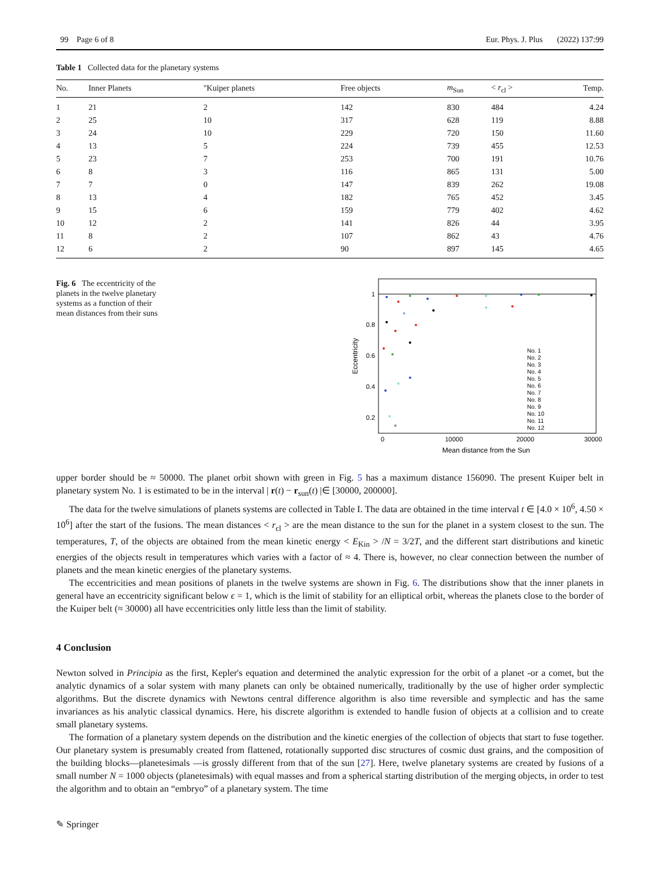99 Page 6 of 8 Eur. Phys. J. Plus (2022) 137:99
Table 1 Collected data for the planetary systems
| No. | Inner Planets | "Kuiper planets | Free objects | m<sub>Sun</sub> | < r<sub>cl</sub> > | Temp. |
| --- | --- | --- | --- | --- | --- | --- |
| 1 | 21 | 2 | 142 | 830 | 484 | 4.24 |
| 2 | 25 | 10 | 317 | 628 | 119 | 8.88 |
| 3 | 24 | 10 | 229 | 720 | 150 | 11.60 |
| 4 | 13 | 5 | 224 | 739 | 455 | 12.53 |
| 5 | 23 | 7 | 253 | 700 | 191 | 10.76 |
| 6 | 8 | 3 | 116 | 865 | 131 | 5.00 |
| 7 | 7 | 0 | 147 | 839 | 262 | 19.08 |
| 8 | 13 | 4 | 182 | 765 | 452 | 3.45 |
| 9 | 15 | 6 | 159 | 779 | 402 | 4.62 |
| 10 | 12 | 2 | 141 | 826 | 44 | 3.95 |
| 11 | 8 | 2 | 107 | 862 | 43 | 4.76 |
| 12 | 6 | 2 | 90 | 897 | 145 | 4.65 |
Fig. 6 The eccentricity of the planets in the twelve planetary systems as a function of their mean distances from their suns
1
0.8
0.6
0.4
0.2
0
10000
20000
30000
Mean distance from the Sun
Eccentricity
No. 1
No. 2
No. 3
No. 4
No. 5
No. 6
No. 7
No. 8
No. 9
No. 10
No. 11
No. 12
upper border should be ≈ 50000. The planet orbit shown with green in Fig. 5 has a maximum distance 156090. The present Kuiper belt in planetary system No. 1 is estimated to be in the interval | r(t) − r<sub>sun</sub>(t) |∈ [30000, 200000].
The data for the twelve simulations of planets systems are collected in Table I. The data are obtained in the time interval t ∈ [4.0 × 10<sup>6</sup>, 4.50 × 10<sup>6</sup>] after the start of the fusions. The mean distances < r<sub>cl</sub> > are the mean distance to the sun for the planet in a system closest to the sun. The temperatures, T, of the objects are obtained from the mean kinetic energy < E<sub>Kin</sub> > /N = 3/2T, and the different start distributions and kinetic energies of the objects result in temperatures which varies with a factor of ≈ 4. There is, however, no clear connection between the number of planets and the mean kinetic energies of the planetary systems.
The eccentricities and mean positions of planets in the twelve systems are shown in Fig. 6. The distributions show that the inner planets in general have an eccentricity significant below ϵ = 1, which is the limit of stability for an elliptical orbit, whereas the planets close to the border of the Kuiper belt (≈ 30000) all have eccentricities only little less than the limit of stability.
4 Conclusion
Newton solved in Principia as the first, Kepler's equation and determined the analytic expression for the orbit of a planet -or a comet, but the analytic dynamics of a solar system with many planets can only be obtained numerically, traditionally by the use of higher order symplectic algorithms. But the discrete dynamics with Newtons central difference algorithm is also time reversible and symplectic and has the same invariances as his analytic classical dynamics. Here, his discrete algorithm is extended to handle fusion of objects at a collision and to create small planetary systems.
The formation of a planetary system depends on the distribution and the kinetic energies of the collection of objects that start to fuse together. Our planetary system is presumably created from flattened, rotationally supported disc structures of cosmic dust grains, and the composition of the building blocks—planetesimals —is grossly different from that of the sun [27]. Here, twelve planetary systems are created by fusions of a small number N = 1000 objects (planetesimals) with equal masses and from a spherical starting distribution of the merging objects, in order to test the algorithm and to obtain an “embryo” of a planetary system. The time
✎ Springer